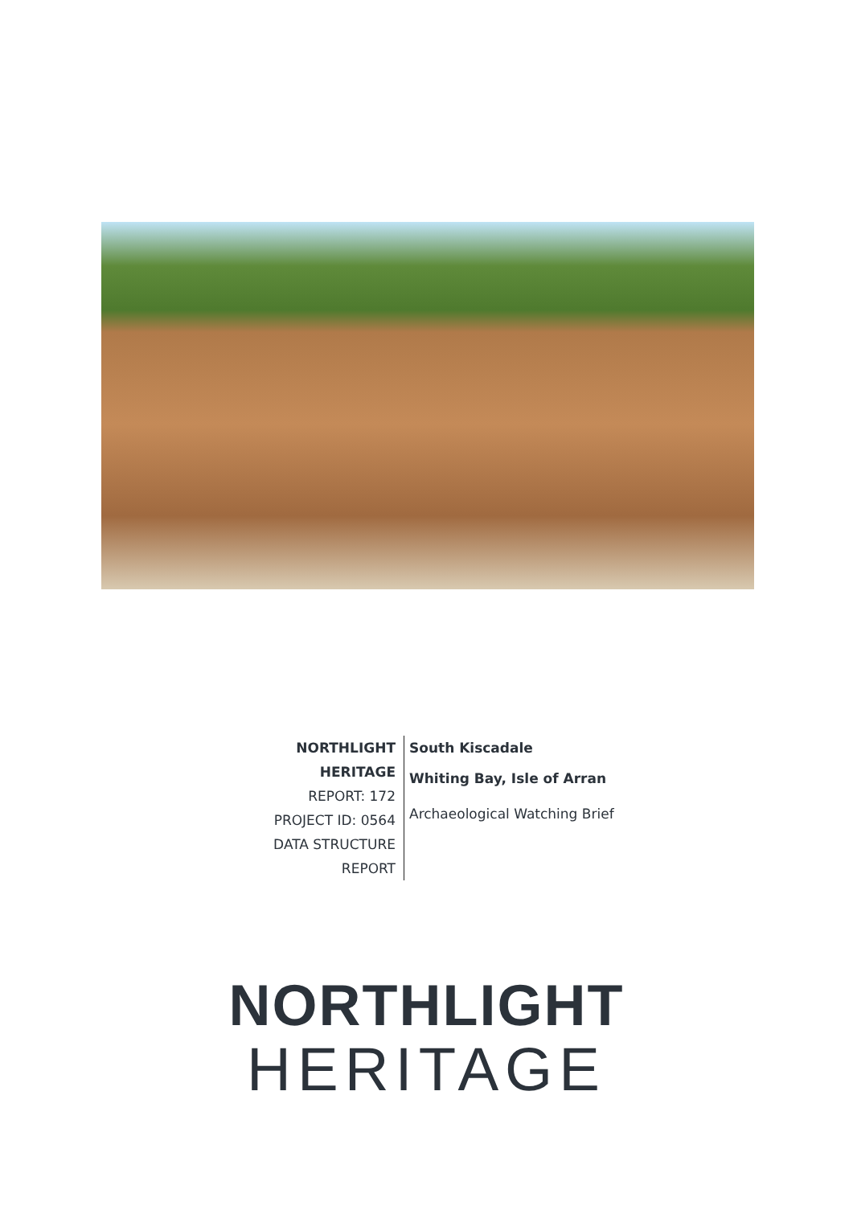NORTHLIGHT HERITAGE
REPORT: 172
PROJECT ID: 0564
DATA STRUCTURE REPORT
South Kiscadale
Whiting Bay, Isle of Arran
Archaeological Watching Brief
NORTHLIGHT
HERITAGE